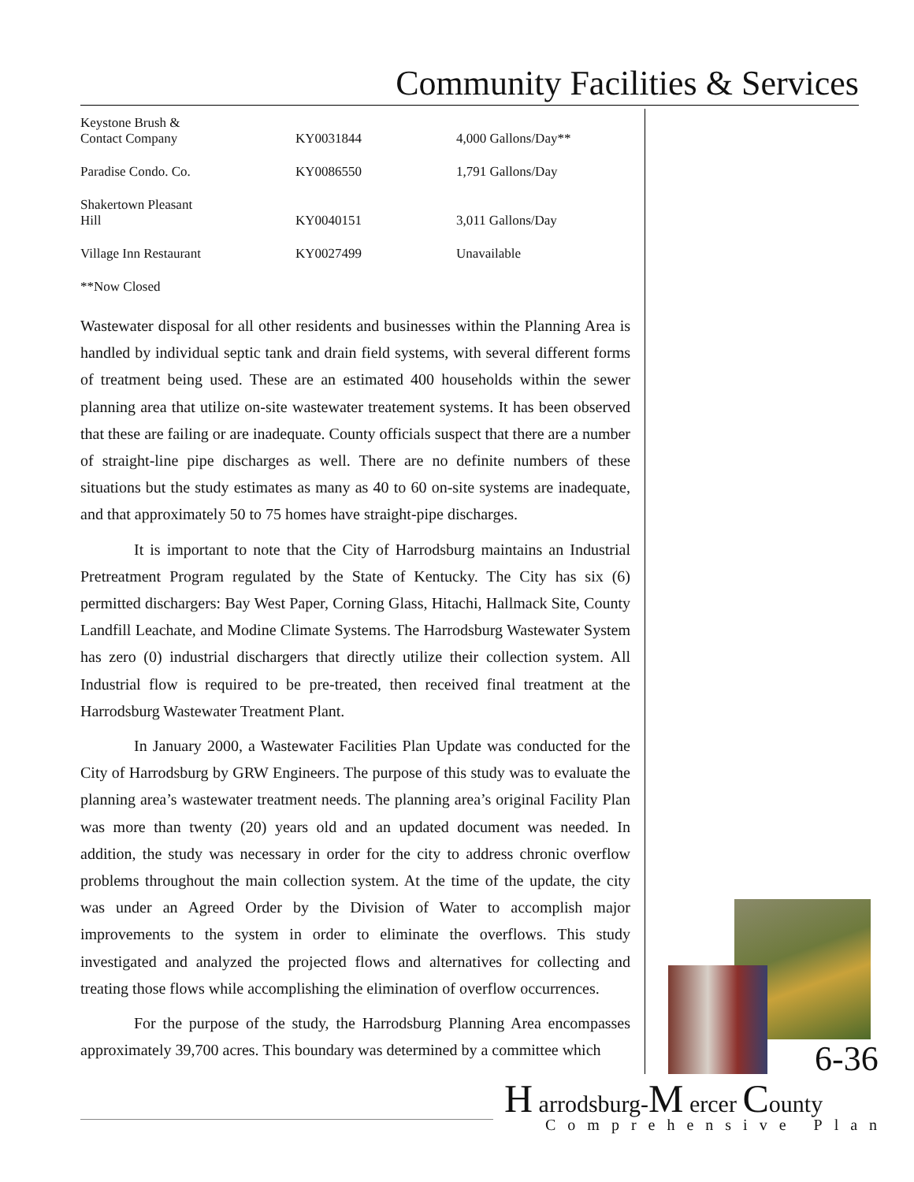Community Facilities & Services
| Keystone Brush & Contact Company | KY0031844 | 4,000 Gallons/Day** |
| Paradise Condo. Co. | KY0086550 | 1,791 Gallons/Day |
| Shakertown Pleasant Hill | KY0040151 | 3,011 Gallons/Day |
| Village Inn Restaurant | KY0027499 | Unavailable |
**Now Closed
Wastewater disposal for all other residents and businesses within the Planning Area is handled by individual septic tank and drain field systems, with several different forms of treatment being used. These are an estimated 400 households within the sewer planning area that utilize on-site wastewater treatement systems. It has been observed that these are failing or are inadequate. County officials suspect that there are a number of straight-line pipe discharges as well. There are no definite numbers of these situations but the study estimates as many as 40 to 60 on-site systems are inadequate, and that approximately 50 to 75 homes have straight-pipe discharges.
It is important to note that the City of Harrodsburg maintains an Industrial Pretreatment Program regulated by the State of Kentucky. The City has six (6) permitted dischargers: Bay West Paper, Corning Glass, Hitachi, Hallmack Site, County Landfill Leachate, and Modine Climate Systems. The Harrodsburg Wastewater System has zero (0) industrial dischargers that directly utilize their collection system. All Industrial flow is required to be pre-treated, then received final treatment at the Harrodsburg Wastewater Treatment Plant.
In January 2000, a Wastewater Facilities Plan Update was conducted for the City of Harrodsburg by GRW Engineers. The purpose of this study was to evaluate the planning area’s wastewater treatment needs. The planning area’s original Facility Plan was more than twenty (20) years old and an updated document was needed. In addition, the study was necessary in order for the city to address chronic overflow problems throughout the main collection system. At the time of the update, the city was under an Agreed Order by the Division of Water to accomplish major improvements to the system in order to eliminate the overflows. This study investigated and analyzed the projected flows and alternatives for collecting and treating those flows while accomplishing the elimination of overflow occurrences.
For the purpose of the study, the Harrodsburg Planning Area encompasses approximately 39,700 acres. This boundary was determined by a committee which
6-36
H arrodsburg-M ercer County
Comprehensive Plan